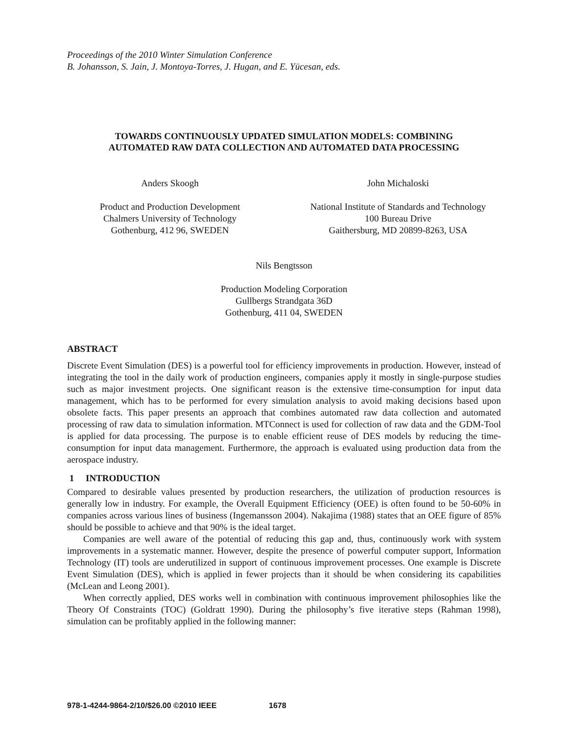Proceedings of the 2010 Winter Simulation Conference
B. Johansson, S. Jain, J. Montoya-Torres, J. Hugan, and E. Yücesan, eds.
TOWARDS CONTINUOUSLY UPDATED SIMULATION MODELS: COMBINING
AUTOMATED RAW DATA COLLECTION AND AUTOMATED DATA PROCESSING
Anders Skoogh
Product and Production Development
Chalmers University of Technology
Gothenburg, 412 96, SWEDEN
John Michaloski
National Institute of Standards and Technology
100 Bureau Drive
Gaithersburg, MD 20899-8263, USA
Nils Bengtsson
Production Modeling Corporation
Gullbergs Strandgata 36D
Gothenburg, 411 04, SWEDEN
ABSTRACT
Discrete Event Simulation (DES) is a powerful tool for efficiency improvements in production. However, instead of integrating the tool in the daily work of production engineers, companies apply it mostly in single-purpose studies such as major investment projects. One significant reason is the extensive time-consumption for input data management, which has to be performed for every simulation analysis to avoid making decisions based upon obsolete facts. This paper presents an approach that combines automated raw data collection and automated processing of raw data to simulation information. MTConnect is used for collection of raw data and the GDM-Tool is applied for data processing. The purpose is to enable efficient reuse of DES models by reducing the time-consumption for input data management. Furthermore, the approach is evaluated using production data from the aerospace industry.
1 INTRODUCTION
Compared to desirable values presented by production researchers, the utilization of production resources is generally low in industry. For example, the Overall Equipment Efficiency (OEE) is often found to be 50-60% in companies across various lines of business (Ingemansson 2004). Nakajima (1988) states that an OEE figure of 85% should be possible to achieve and that 90% is the ideal target.
Companies are well aware of the potential of reducing this gap and, thus, continuously work with system improvements in a systematic manner. However, despite the presence of powerful computer support, Information Technology (IT) tools are underutilized in support of continuous improvement processes. One example is Discrete Event Simulation (DES), which is applied in fewer projects than it should be when considering its capabilities (McLean and Leong 2001).
When correctly applied, DES works well in combination with continuous improvement philosophies like the Theory Of Constraints (TOC) (Goldratt 1990). During the philosophy’s five iterative steps (Rahman 1998), simulation can be profitably applied in the following manner:
978-1-4244-9864-2/10/$26.00 ©2010 IEEE 1678